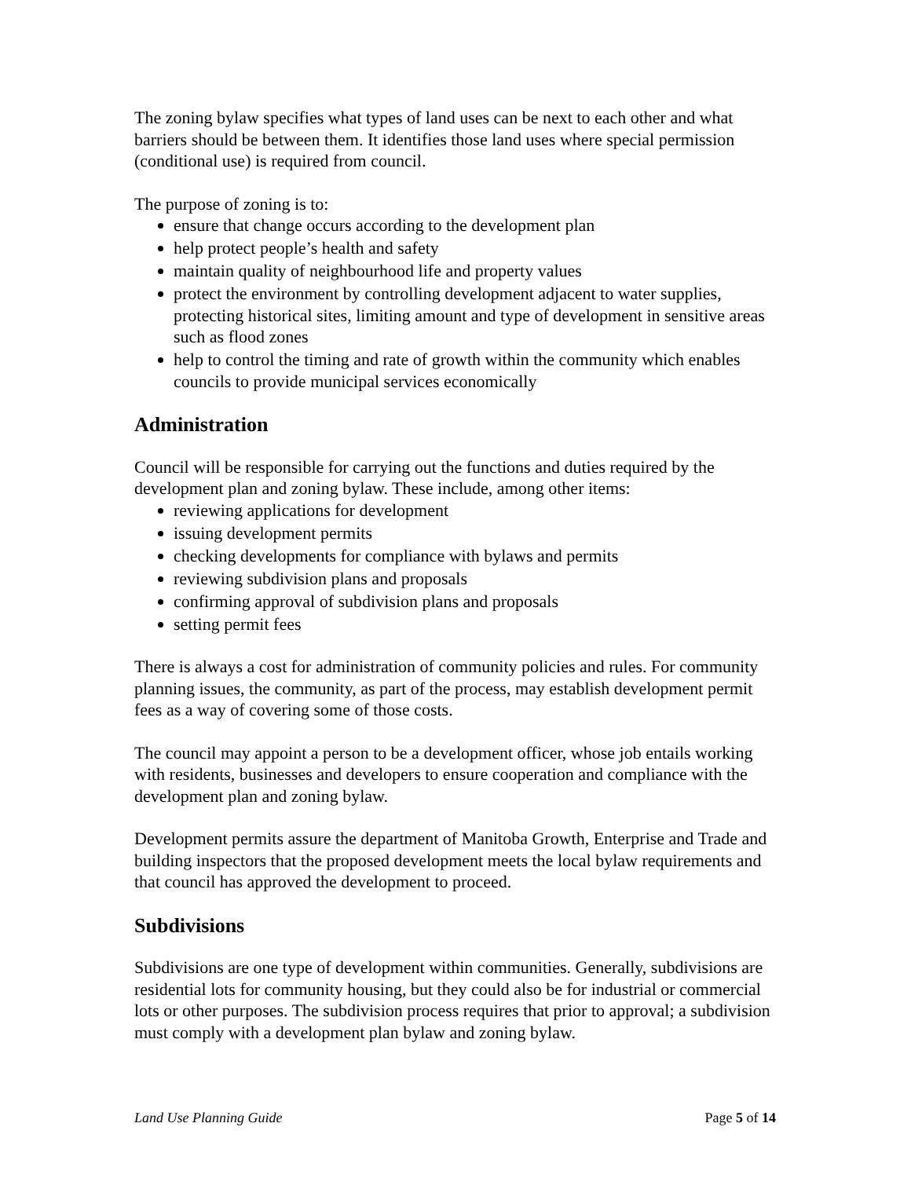The zoning bylaw specifies what types of land uses can be next to each other and what barriers should be between them. It identifies those land uses where special permission (conditional use) is required from council.
The purpose of zoning is to:
ensure that change occurs according to the development plan
help protect people’s health and safety
maintain quality of neighbourhood life and property values
protect the environment by controlling development adjacent to water supplies, protecting historical sites, limiting amount and type of development in sensitive areas such as flood zones
help to control the timing and rate of growth within the community which enables councils to provide municipal services economically
Administration
Council will be responsible for carrying out the functions and duties required by the development plan and zoning bylaw. These include, among other items:
reviewing applications for development
issuing development permits
checking developments for compliance with bylaws and permits
reviewing subdivision plans and proposals
confirming approval of subdivision plans and proposals
setting permit fees
There is always a cost for administration of community policies and rules. For community planning issues, the community, as part of the process, may establish development permit fees as a way of covering some of those costs.
The council may appoint a person to be a development officer, whose job entails working with residents, businesses and developers to ensure cooperation and compliance with the development plan and zoning bylaw.
Development permits assure the department of Manitoba Growth, Enterprise and Trade and building inspectors that the proposed development meets the local bylaw requirements and that council has approved the development to proceed.
Subdivisions
Subdivisions are one type of development within communities. Generally, subdivisions are residential lots for community housing, but they could also be for industrial or commercial lots or other purposes. The subdivision process requires that prior to approval; a subdivision must comply with a development plan bylaw and zoning bylaw.
Land Use Planning Guide Page 5 of 14